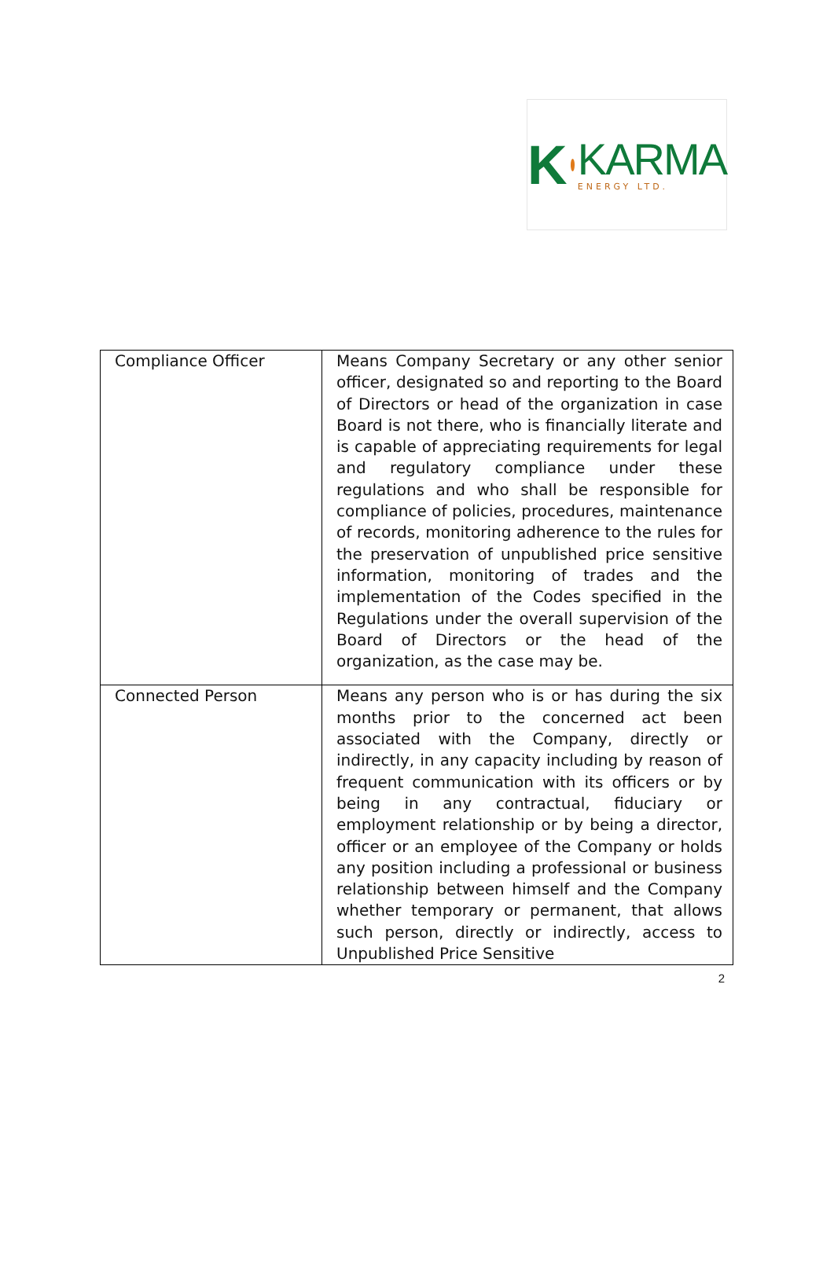K
KARMA
ENERGY LTD.
| Compliance Officer | Means Company Secretary or any other senior officer, designated so and reporting to the Board of Directors or head of the organization in case Board is not there, who is financially literate and is capable of appreciating requirements for legal and regulatory compliance under these regulations and who shall be responsible for compliance of policies, procedures, maintenance of records, monitoring adherence to the rules for the preservation of unpublished price sensitive information, monitoring of trades and the implementation of the Codes specified in the Regulations under the overall supervision of the Board of Directors or the head of the organization, as the case may be. |
| Connected Person | Means any person who is or has during the six months prior to the concerned act been associated with the Company, directly or indirectly, in any capacity including by reason of frequent communication with its officers or by being in any contractual, fiduciary or employment relationship or by being a director, officer or an employee of the Company or holds any position including a professional or business relationship between himself and the Company whether temporary or permanent, that allows such person, directly or indirectly, access to Unpublished Price Sensitive |
2